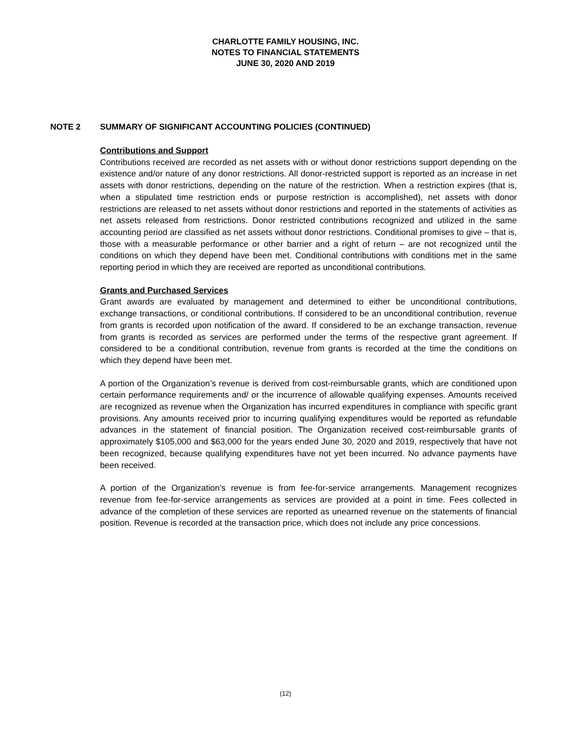CHARLOTTE FAMILY HOUSING, INC.
NOTES TO FINANCIAL STATEMENTS
JUNE 30, 2020 AND 2019
NOTE 2 SUMMARY OF SIGNIFICANT ACCOUNTING POLICIES (CONTINUED)
Contributions and Support
Contributions received are recorded as net assets with or without donor restrictions support depending on the existence and/or nature of any donor restrictions. All donor-restricted support is reported as an increase in net assets with donor restrictions, depending on the nature of the restriction. When a restriction expires (that is, when a stipulated time restriction ends or purpose restriction is accomplished), net assets with donor restrictions are released to net assets without donor restrictions and reported in the statements of activities as net assets released from restrictions. Donor restricted contributions recognized and utilized in the same accounting period are classified as net assets without donor restrictions. Conditional promises to give – that is, those with a measurable performance or other barrier and a right of return – are not recognized until the conditions on which they depend have been met. Conditional contributions with conditions met in the same reporting period in which they are received are reported as unconditional contributions.
Grants and Purchased Services
Grant awards are evaluated by management and determined to either be unconditional contributions, exchange transactions, or conditional contributions. If considered to be an unconditional contribution, revenue from grants is recorded upon notification of the award. If considered to be an exchange transaction, revenue from grants is recorded as services are performed under the terms of the respective grant agreement. If considered to be a conditional contribution, revenue from grants is recorded at the time the conditions on which they depend have been met.
A portion of the Organization’s revenue is derived from cost-reimbursable grants, which are conditioned upon certain performance requirements and/ or the incurrence of allowable qualifying expenses. Amounts received are recognized as revenue when the Organization has incurred expenditures in compliance with specific grant provisions. Any amounts received prior to incurring qualifying expenditures would be reported as refundable advances in the statement of financial position. The Organization received cost-reimbursable grants of approximately $105,000 and $63,000 for the years ended June 30, 2020 and 2019, respectively that have not been recognized, because qualifying expenditures have not yet been incurred. No advance payments have been received.
A portion of the Organization’s revenue is from fee-for-service arrangements. Management recognizes revenue from fee-for-service arrangements as services are provided at a point in time. Fees collected in advance of the completion of these services are reported as unearned revenue on the statements of financial position. Revenue is recorded at the transaction price, which does not include any price concessions.
(12)